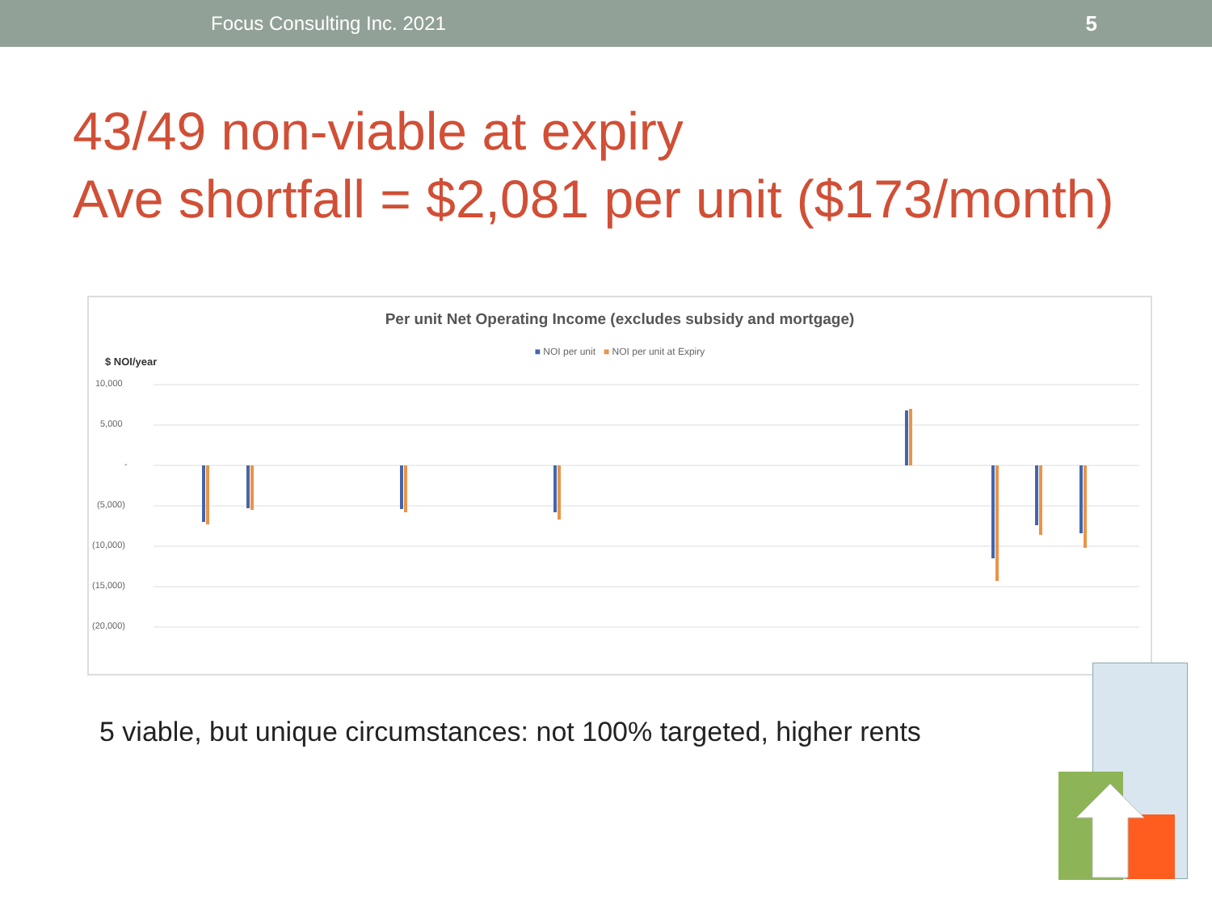Focus Consulting Inc. 2021 5
43/49 non-viable at expiry
Ave shortfall = $2,081 per unit ($173/month)
Per unit Net Operating Income (excludes subsidy and mortgage)
■ NOI per unit ■ NOI per unit at Expiry
$ NOI/year
10,000
5,000
-
(5,000)
(10,000)
(15,000)
(20,000)
5 viable, but unique circumstances: not 100% targeted, higher rents